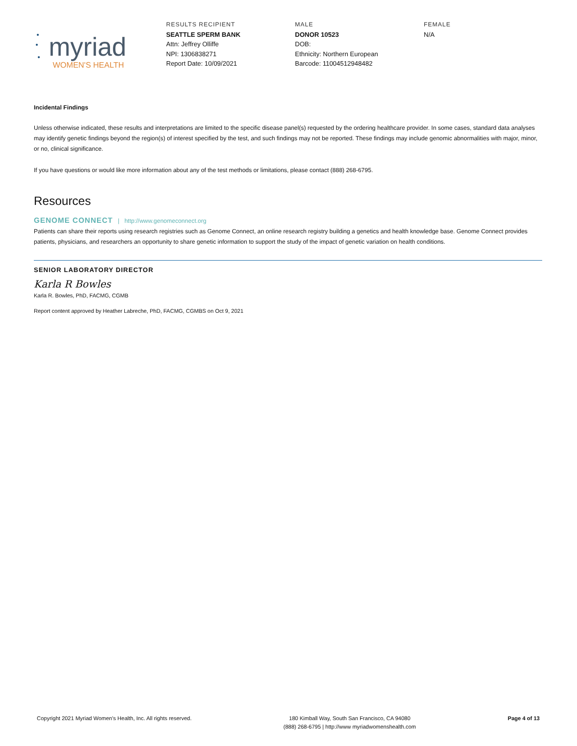myriad
WOMEN'S HEALTH
RESULTS RECIPIENT
SEATTLE SPERM BANK
Attn: Jeffrey Olliffe
NPI: 1306838271
Report Date: 10/09/2021
MALE
DONOR 10523
DOB:
Ethnicity: Northern European
Barcode: 11004512948482
FEMALE
N/A
Incidental Findings
Unless otherwise indicated, these results and interpretations are limited to the specific disease panel(s) requested by the ordering healthcare provider. In some cases, standard data analyses may identify genetic findings beyond the region(s) of interest specified by the test, and such findings may not be reported. These findings may include genomic abnormalities with major, minor, or no, clinical significance.
If you have questions or would like more information about any of the test methods or limitations, please contact (888) 268-6795.
Resources
GENOME CONNECT | http://www.genomeconnect.org
Patients can share their reports using research registries such as Genome Connect, an online research registry building a genetics and health knowledge base. Genome Connect provides patients, physicians, and researchers an opportunity to share genetic information to support the study of the impact of genetic variation on health conditions.
SENIOR LABORATORY DIRECTOR
Karla R Bowles
Karla R. Bowles, PhD, FACMG, CGMB
Report content approved by Heather Labreche, PhD, FACMG, CGMBS on Oct 9, 2021
Copyright 2021 Myriad Women's Health, Inc. All rights reserved.
180 Kimball Way, South San Francisco, CA 94080
(888) 268-6795 | http://www myriadwomenshealth.com
Page 4 of 13